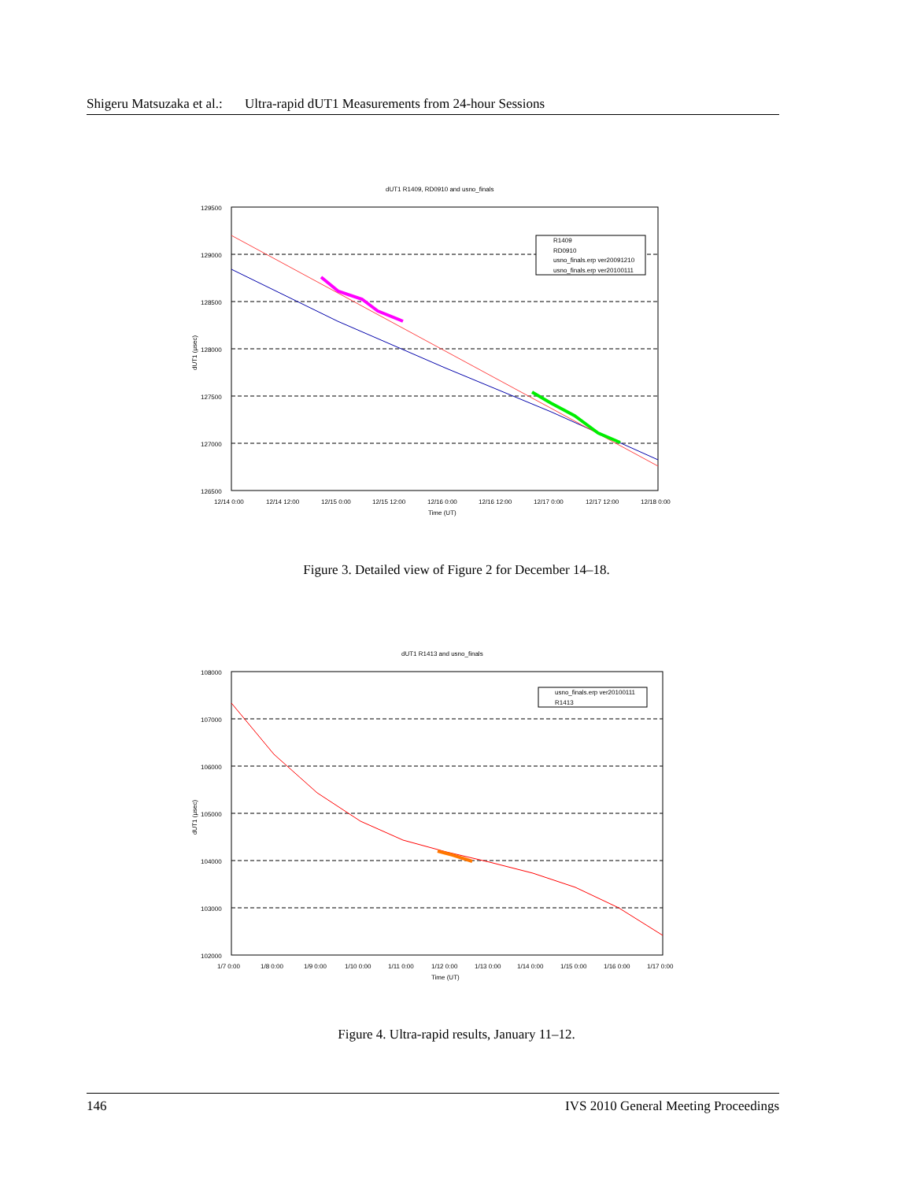Shigeru Matsuzaka et al.: Ultra-rapid dUT1 Measurements from 24-hour Sessions
dUT1 R1409, RD0910 and usno_finals
129500
129000
128500
128000
127500
127000
126500
dUT1 (μsec)
12/14 0:00
12/14 12:00
12/15 0:00
12/15 12:00
12/16 0:00
12/16 12:00
12/17 0:00
12/17 12:00
12/18 0:00
Time (UT)
R1409
RD0910
usno_finals.erp ver20091210
usno_finals.erp ver20100111
Figure 3. Detailed view of Figure 2 for December 14–18.
dUT1 R1413 and usno_finals
108000
107000
106000
105000
104000
103000
102000
dUT1 (μsec)
1/7 0:00
1/8 0:00
1/9 0:00
1/10 0:00
1/11 0:00
1/12 0:00
1/13 0:00
1/14 0:00
1/15 0:00
1/16 0:00
1/17 0:00
Time (UT)
usno_finals.erp ver20100111
R1413
Figure 4. Ultra-rapid results, January 11–12.
146 IVS 2010 General Meeting Proceedings